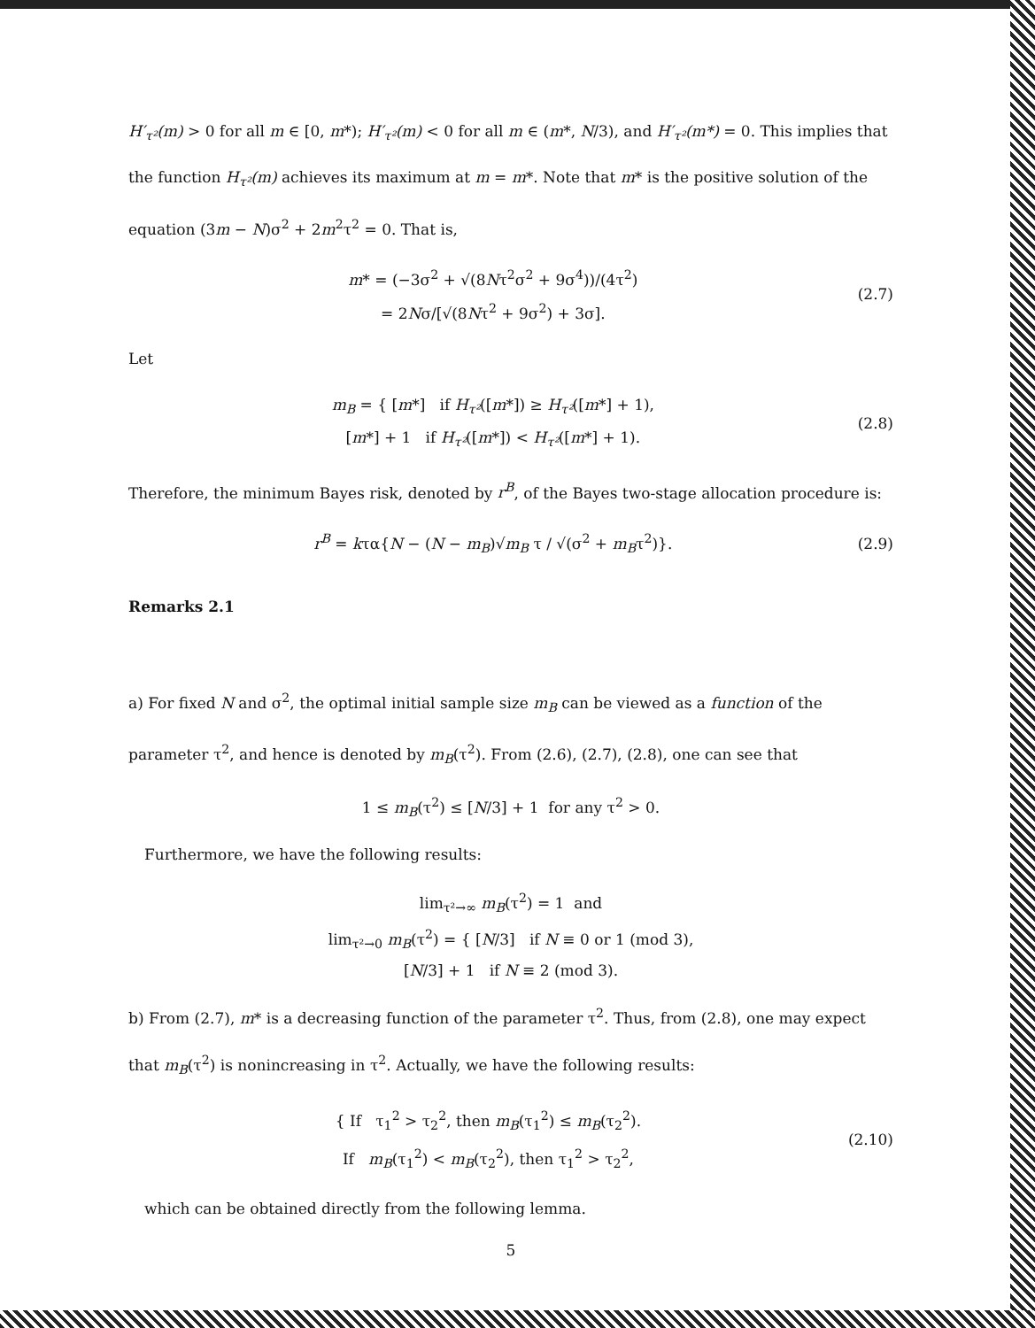H′<sub>τ²</sub>(m) > 0 for all m ∈ [0, m*); H′<sub>τ²</sub>(m) < 0 for all m ∈ (m*, N/3), and H′<sub>τ²</sub>(m*) = 0. This implies that the function H<sub>τ²</sub>(m) achieves its maximum at m = m*. Note that m* is the positive solution of the equation (3m − N)σ<sup>2</sup> + 2m<sup>2</sup>τ<sup>2</sup> = 0. That is,
m* = (−3σ<sup>2</sup> + √(8Nτ<sup>2</sup>σ<sup>2</sup> + 9σ<sup>4</sup>))/(4τ<sup>2</sup>)
= 2Nσ/[√(8Nτ<sup>2</sup> + 9σ<sup>2</sup>) + 3σ].
(2.7)
Let
m<sub>B</sub> = { [m*] if H<sub>τ²</sub>([m*]) ≥ H<sub>τ²</sub>([m*] + 1),
[m*] + 1 if H<sub>τ²</sub>([m*]) < H<sub>τ²</sub>([m*] + 1).
(2.8)
Therefore, the minimum Bayes risk, denoted by r<sup>B</sup>, of the Bayes two-stage allocation procedure is:
r<sup>B</sup> = kτα{N − (N − m<sub>B</sub>)√m<sub>B</sub> τ / √(σ<sup>2</sup> + m<sub>B</sub>τ<sup>2</sup>)}.
(2.9)
Remarks 2.1
a) For fixed N and σ<sup>2</sup>, the optimal initial sample size m<sub>B</sub> can be viewed as a function of the parameter τ<sup>2</sup>, and hence is denoted by m<sub>B</sub>(τ<sup>2</sup>). From (2.6), (2.7), (2.8), one can see that
1 ≤ m<sub>B</sub>(τ<sup>2</sup>) ≤ [N/3] + 1 for any τ<sup>2</sup> > 0.
Furthermore, we have the following results:
lim<sub>τ²→∞</sub> m<sub>B</sub>(τ<sup>2</sup>) = 1 and
lim<sub>τ²→0</sub> m<sub>B</sub>(τ<sup>2</sup>) = { [N/3] if N ≡ 0 or 1 (mod 3),
[N/3] + 1 if N ≡ 2 (mod 3).
b) From (2.7), m* is a decreasing function of the parameter τ<sup>2</sup>. Thus, from (2.8), one may expect that m<sub>B</sub>(τ<sup>2</sup>) is nonincreasing in τ<sup>2</sup>. Actually, we have the following results:
{ If τ<sub>1</sub><sup>2</sup> > τ<sub>2</sub><sup>2</sup>, then m<sub>B</sub>(τ<sub>1</sub><sup>2</sup>) ≤ m<sub>B</sub>(τ<sub>2</sub><sup>2</sup>).
If m<sub>B</sub>(τ<sub>1</sub><sup>2</sup>) < m<sub>B</sub>(τ<sub>2</sub><sup>2</sup>), then τ<sub>1</sub><sup>2</sup> > τ<sub>2</sub><sup>2</sup>,
(2.10)
which can be obtained directly from the following lemma.
5